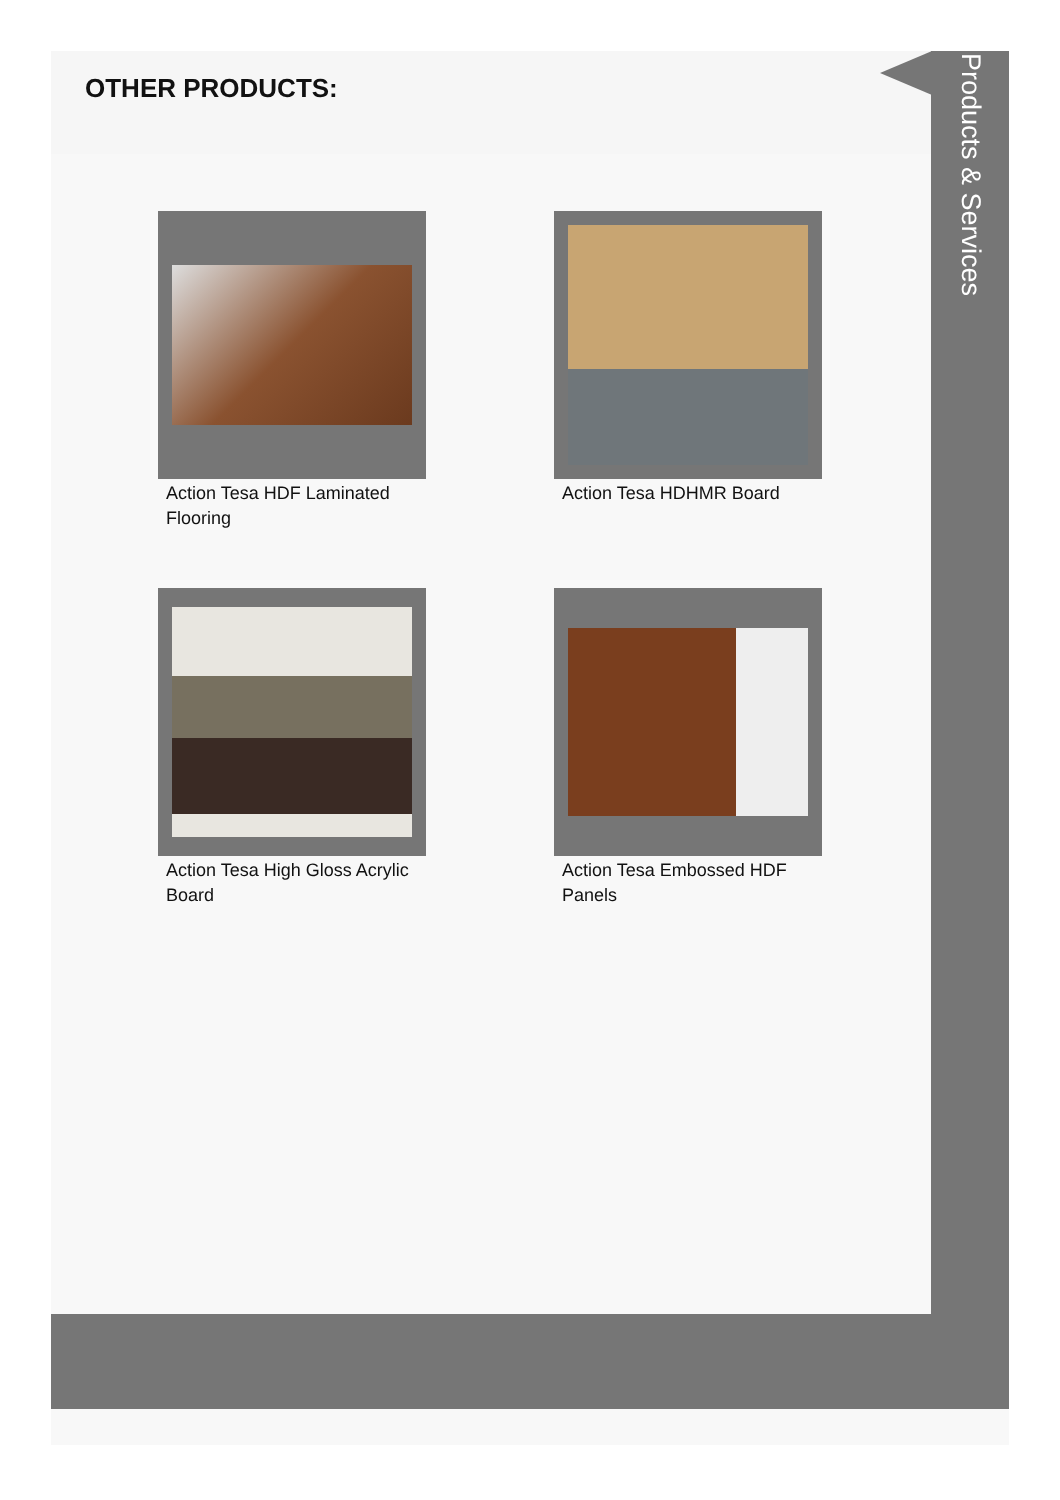OTHER PRODUCTS:
Products & Services
Action Tesa HDF Laminated Flooring
Action Tesa HDHMR Board
Action Tesa High Gloss Acrylic Board
Action Tesa Embossed HDF Panels